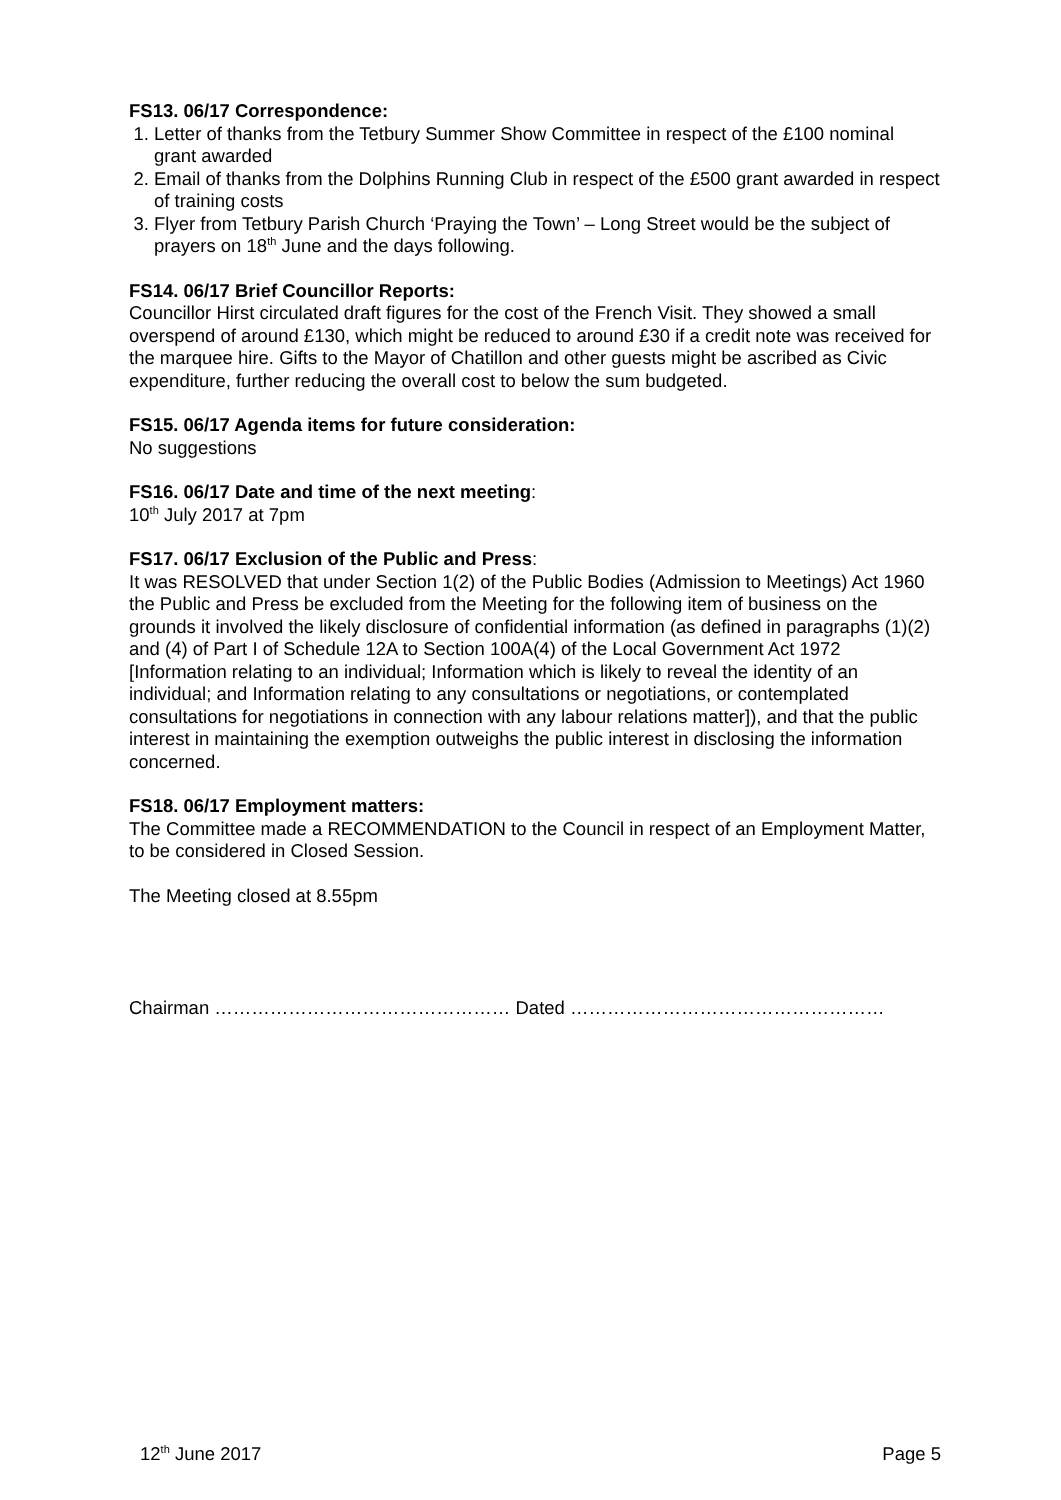FS13. 06/17 Correspondence:
1. Letter of thanks from the Tetbury Summer Show Committee in respect of the £100 nominal grant awarded
2. Email of thanks from the Dolphins Running Club in respect of the £500 grant awarded in respect of training costs
3. Flyer from Tetbury Parish Church ‘Praying the Town’ – Long Street would be the subject of prayers on 18<sup>th</sup> June and the days following.
FS14. 06/17 Brief Councillor Reports:
Councillor Hirst circulated draft figures for the cost of the French Visit. They showed a small overspend of around £130, which might be reduced to around £30 if a credit note was received for the marquee hire. Gifts to the Mayor of Chatillon and other guests might be ascribed as Civic expenditure, further reducing the overall cost to below the sum budgeted.
FS15. 06/17 Agenda items for future consideration:
No suggestions
FS16. 06/17 Date and time of the next meeting:
10<sup>th</sup> July 2017 at 7pm
FS17. 06/17 Exclusion of the Public and Press:
It was RESOLVED that under Section 1(2) of the Public Bodies (Admission to Meetings) Act 1960 the Public and Press be excluded from the Meeting for the following item of business on the grounds it involved the likely disclosure of confidential information (as defined in paragraphs (1)(2) and (4) of Part I of Schedule 12A to Section 100A(4) of the Local Government Act 1972 [Information relating to an individual; Information which is likely to reveal the identity of an individual; and Information relating to any consultations or negotiations, or contemplated consultations for negotiations in connection with any labour relations matter]), and that the public interest in maintaining the exemption outweighs the public interest in disclosing the information concerned.
FS18. 06/17 Employment matters:
The Committee made a RECOMMENDATION to the Council in respect of an Employment Matter, to be considered in Closed Session.
The Meeting closed at 8.55pm
Chairman ………………………………………… Dated ……………………………………………
12<sup>th</sup> June 2017 Page 5